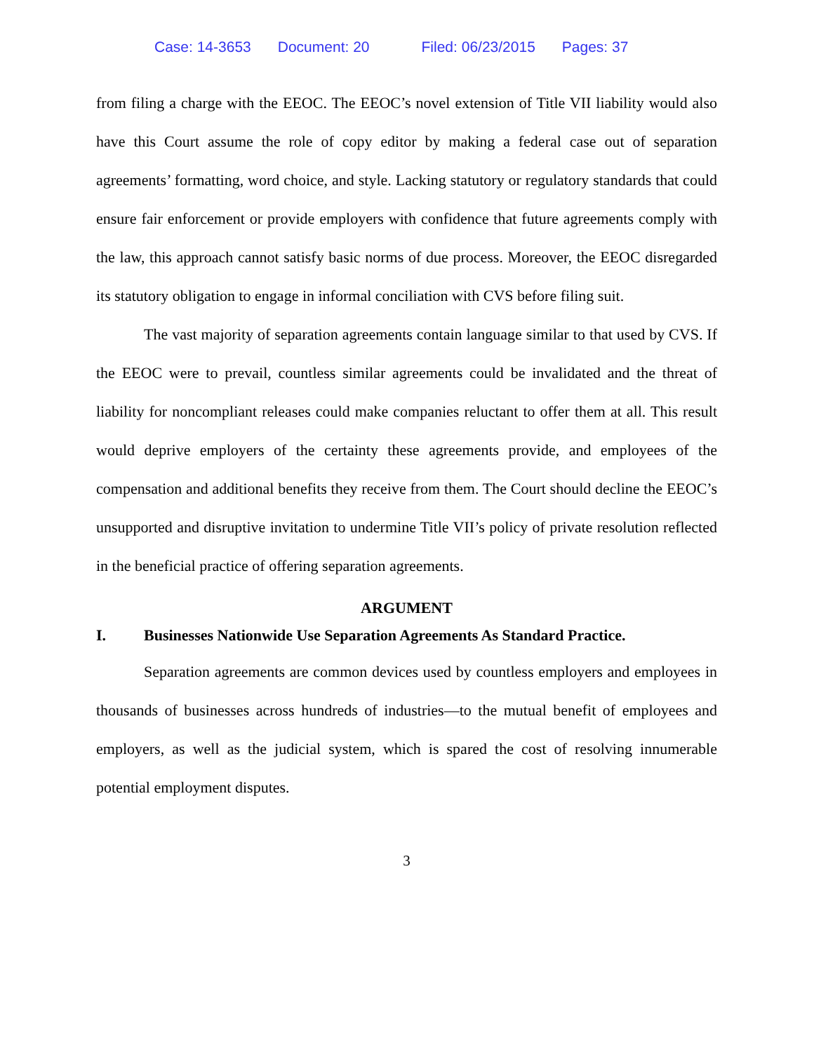Case: 14-3653 Document: 20 Filed: 06/23/2015 Pages: 37
from filing a charge with the EEOC. The EEOC’s novel extension of Title VII liability would also have this Court assume the role of copy editor by making a federal case out of separation agreements’ formatting, word choice, and style. Lacking statutory or regulatory standards that could ensure fair enforcement or provide employers with confidence that future agreements comply with the law, this approach cannot satisfy basic norms of due process. Moreover, the EEOC disregarded its statutory obligation to engage in informal conciliation with CVS before filing suit.
The vast majority of separation agreements contain language similar to that used by CVS. If the EEOC were to prevail, countless similar agreements could be invalidated and the threat of liability for noncompliant releases could make companies reluctant to offer them at all. This result would deprive employers of the certainty these agreements provide, and employees of the compensation and additional benefits they receive from them. The Court should decline the EEOC’s unsupported and disruptive invitation to undermine Title VII’s policy of private resolution reflected in the beneficial practice of offering separation agreements.
ARGUMENT
I. Businesses Nationwide Use Separation Agreements As Standard Practice.
Separation agreements are common devices used by countless employers and employees in thousands of businesses across hundreds of industries—to the mutual benefit of employees and employers, as well as the judicial system, which is spared the cost of resolving innumerable potential employment disputes.
3